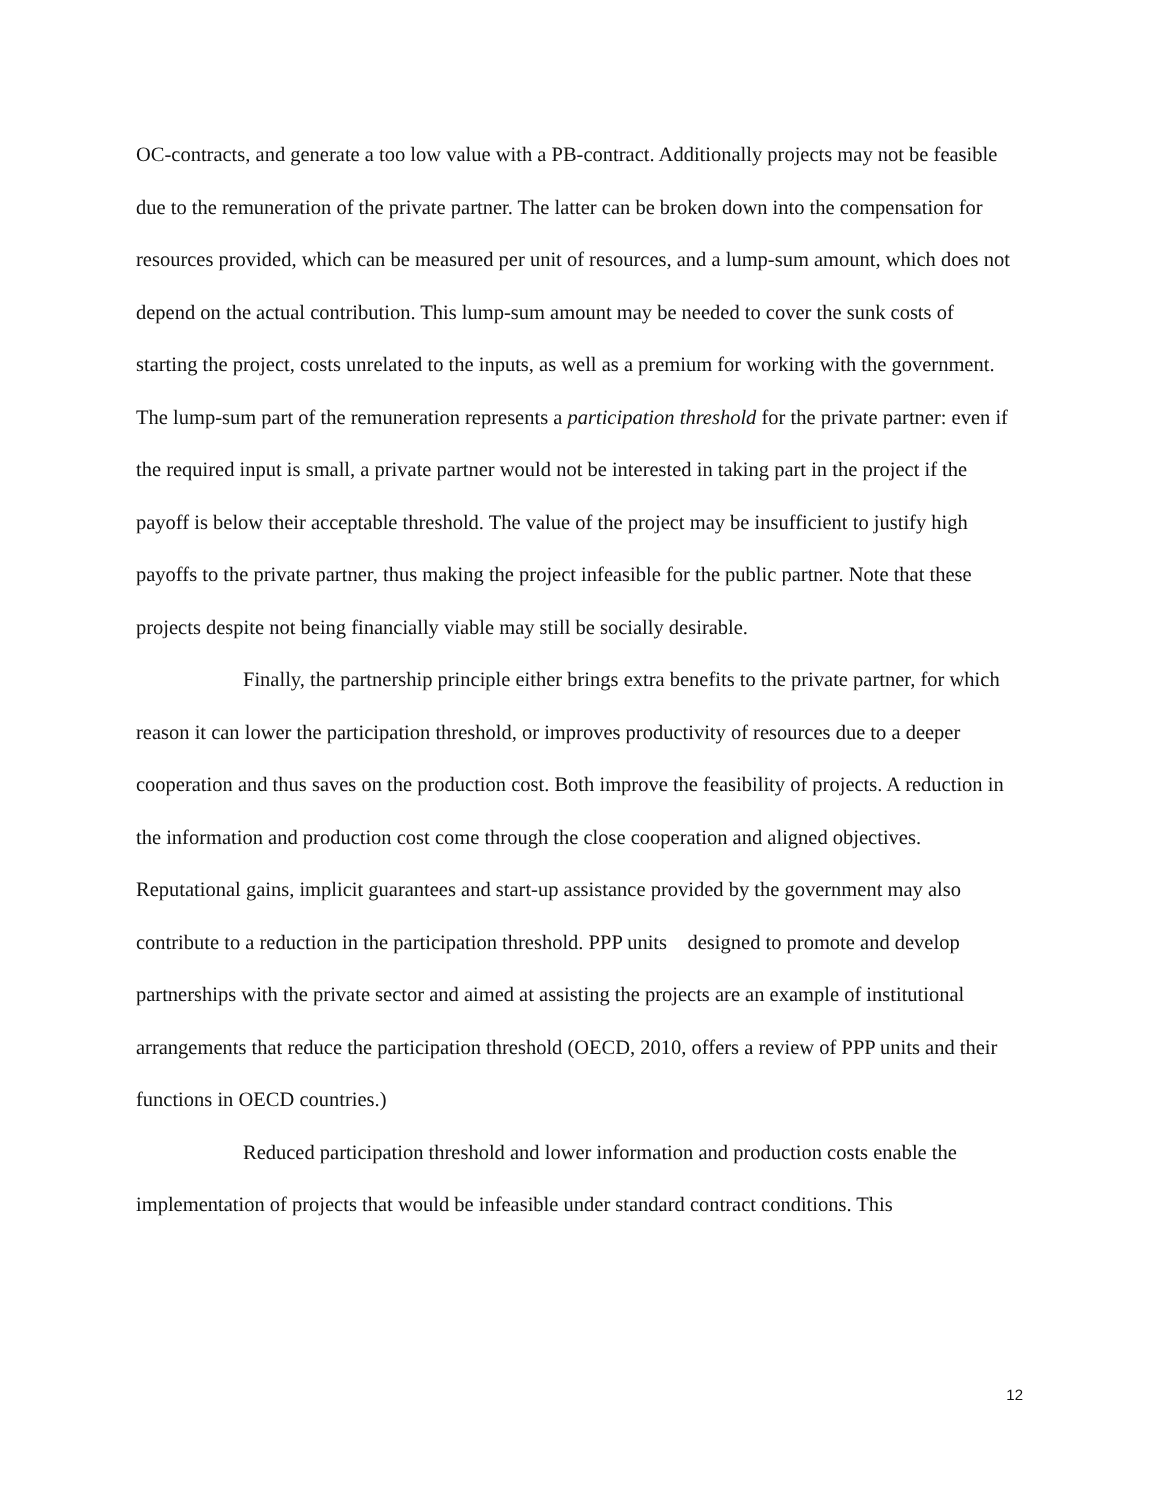OC-contracts, and generate a too low value with a PB-contract. Additionally projects may not be feasible due to the remuneration of the private partner. The latter can be broken down into the compensation for resources provided, which can be measured per unit of resources, and a lump-sum amount, which does not depend on the actual contribution. This lump-sum amount may be needed to cover the sunk costs of starting the project, costs unrelated to the inputs, as well as a premium for working with the government. The lump-sum part of the remuneration represents a participation threshold for the private partner: even if the required input is small, a private partner would not be interested in taking part in the project if the payoff is below their acceptable threshold. The value of the project may be insufficient to justify high payoffs to the private partner, thus making the project infeasible for the public partner. Note that these projects despite not being financially viable may still be socially desirable.
Finally, the partnership principle either brings extra benefits to the private partner, for which reason it can lower the participation threshold, or improves productivity of resources due to a deeper cooperation and thus saves on the production cost. Both improve the feasibility of projects. A reduction in the information and production cost come through the close cooperation and aligned objectives. Reputational gains, implicit guarantees and start-up assistance provided by the government may also contribute to a reduction in the participation threshold. PPP units designed to promote and develop partnerships with the private sector and aimed at assisting the projects are an example of institutional arrangements that reduce the participation threshold (OECD, 2010, offers a review of PPP units and their functions in OECD countries.)
Reduced participation threshold and lower information and production costs enable the implementation of projects that would be infeasible under standard contract conditions. This
12